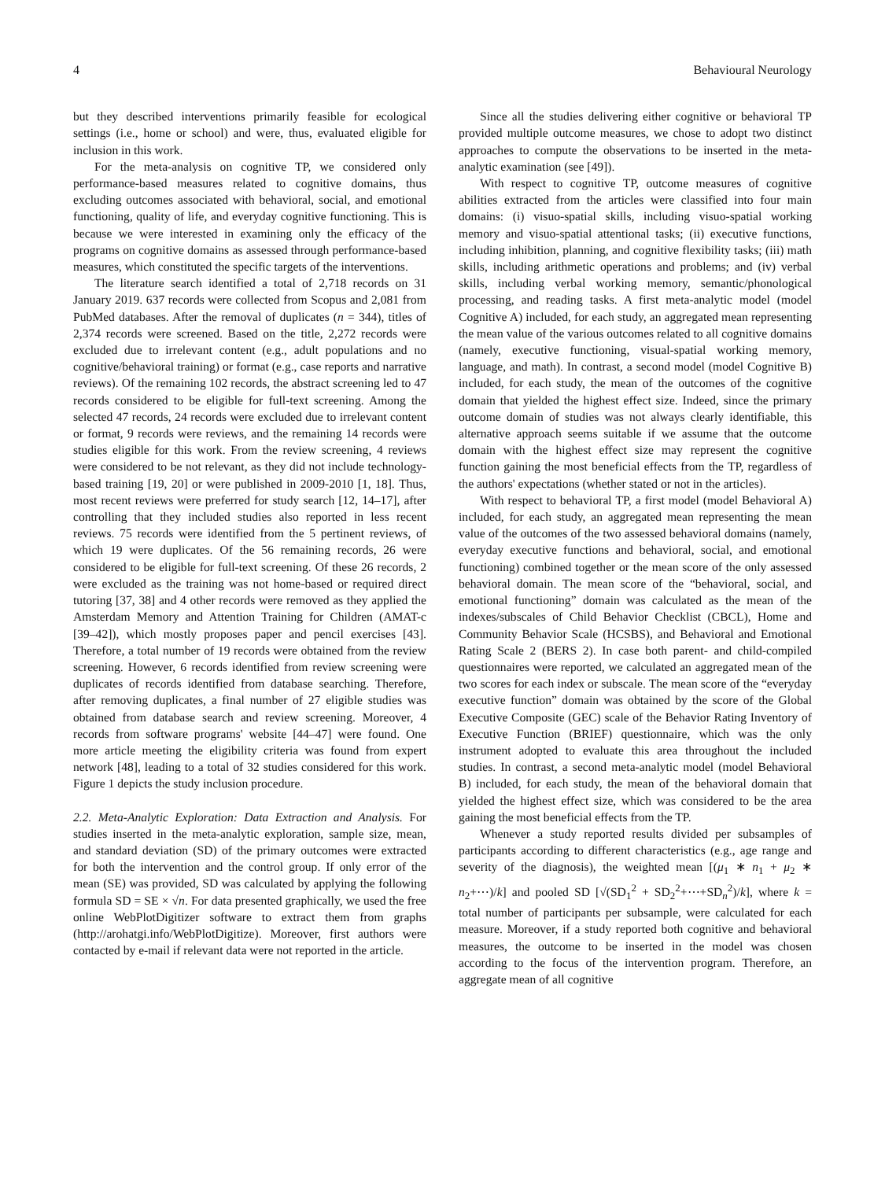4 Behavioural Neurology
but they described interventions primarily feasible for ecological settings (i.e., home or school) and were, thus, evaluated eligible for inclusion in this work.
For the meta-analysis on cognitive TP, we considered only performance-based measures related to cognitive domains, thus excluding outcomes associated with behavioral, social, and emotional functioning, quality of life, and everyday cognitive functioning. This is because we were interested in examining only the efficacy of the programs on cognitive domains as assessed through performance-based measures, which constituted the specific targets of the interventions.
The literature search identified a total of 2,718 records on 31 January 2019. 637 records were collected from Scopus and 2,081 from PubMed databases. After the removal of duplicates (n = 344), titles of 2,374 records were screened. Based on the title, 2,272 records were excluded due to irrelevant content (e.g., adult populations and no cognitive/behavioral training) or format (e.g., case reports and narrative reviews). Of the remaining 102 records, the abstract screening led to 47 records considered to be eligible for full-text screening. Among the selected 47 records, 24 records were excluded due to irrelevant content or format, 9 records were reviews, and the remaining 14 records were studies eligible for this work. From the review screening, 4 reviews were considered to be not relevant, as they did not include technology-based training [19, 20] or were published in 2009-2010 [1, 18]. Thus, most recent reviews were preferred for study search [12, 14–17], after controlling that they included studies also reported in less recent reviews. 75 records were identified from the 5 pertinent reviews, of which 19 were duplicates. Of the 56 remaining records, 26 were considered to be eligible for full-text screening. Of these 26 records, 2 were excluded as the training was not home-based or required direct tutoring [37, 38] and 4 other records were removed as they applied the Amsterdam Memory and Attention Training for Children (AMAT-c [39–42]), which mostly proposes paper and pencil exercises [43]. Therefore, a total number of 19 records were obtained from the review screening. However, 6 records identified from review screening were duplicates of records identified from database searching. Therefore, after removing duplicates, a final number of 27 eligible studies was obtained from database search and review screening. Moreover, 4 records from software programs' website [44–47] were found. One more article meeting the eligibility criteria was found from expert network [48], leading to a total of 32 studies considered for this work. Figure 1 depicts the study inclusion procedure.
2.2. Meta-Analytic Exploration: Data Extraction and Analysis. For studies inserted in the meta-analytic exploration, sample size, mean, and standard deviation (SD) of the primary outcomes were extracted for both the intervention and the control group. If only error of the mean (SE) was provided, SD was calculated by applying the following formula SD = SE × √n. For data presented graphically, we used the free online WebPlotDigitizer software to extract them from graphs (http://arohatgi.info/WebPlotDigitize). Moreover, first authors were contacted by e-mail if relevant data were not reported in the article.
Since all the studies delivering either cognitive or behavioral TP provided multiple outcome measures, we chose to adopt two distinct approaches to compute the observations to be inserted in the meta-analytic examination (see [49]).
With respect to cognitive TP, outcome measures of cognitive abilities extracted from the articles were classified into four main domains: (i) visuo-spatial skills, including visuo-spatial working memory and visuo-spatial attentional tasks; (ii) executive functions, including inhibition, planning, and cognitive flexibility tasks; (iii) math skills, including arithmetic operations and problems; and (iv) verbal skills, including verbal working memory, semantic/phonological processing, and reading tasks. A first meta-analytic model (model Cognitive A) included, for each study, an aggregated mean representing the mean value of the various outcomes related to all cognitive domains (namely, executive functioning, visual-spatial working memory, language, and math). In contrast, a second model (model Cognitive B) included, for each study, the mean of the outcomes of the cognitive domain that yielded the highest effect size. Indeed, since the primary outcome domain of studies was not always clearly identifiable, this alternative approach seems suitable if we assume that the outcome domain with the highest effect size may represent the cognitive function gaining the most beneficial effects from the TP, regardless of the authors' expectations (whether stated or not in the articles).
With respect to behavioral TP, a first model (model Behavioral A) included, for each study, an aggregated mean representing the mean value of the outcomes of the two assessed behavioral domains (namely, everyday executive functions and behavioral, social, and emotional functioning) combined together or the mean score of the only assessed behavioral domain. The mean score of the “behavioral, social, and emotional functioning” domain was calculated as the mean of the indexes/subscales of Child Behavior Checklist (CBCL), Home and Community Behavior Scale (HCSBS), and Behavioral and Emotional Rating Scale 2 (BERS 2). In case both parent- and child-compiled questionnaires were reported, we calculated an aggregated mean of the two scores for each index or subscale. The mean score of the “everyday executive function” domain was obtained by the score of the Global Executive Composite (GEC) scale of the Behavior Rating Inventory of Executive Function (BRIEF) questionnaire, which was the only instrument adopted to evaluate this area throughout the included studies. In contrast, a second meta-analytic model (model Behavioral B) included, for each study, the mean of the behavioral domain that yielded the highest effect size, which was considered to be the area gaining the most beneficial effects from the TP.
Whenever a study reported results divided per subsamples of participants according to different characteristics (e.g., age range and severity of the diagnosis), the weighted mean [(μ<sub>1</sub> ∗ n<sub>1</sub> + μ<sub>2</sub> ∗ n<sub>2</sub>+⋯)/k] and pooled SD [√(SD<sub>1</sub><sup>2</sup> + SD<sub>2</sub><sup>2</sup>+⋯+SD<sub>n</sub><sup>2</sup>)/k], where k = total number of participants per subsample, were calculated for each measure. Moreover, if a study reported both cognitive and behavioral measures, the outcome to be inserted in the model was chosen according to the focus of the intervention program. Therefore, an aggregate mean of all cognitive